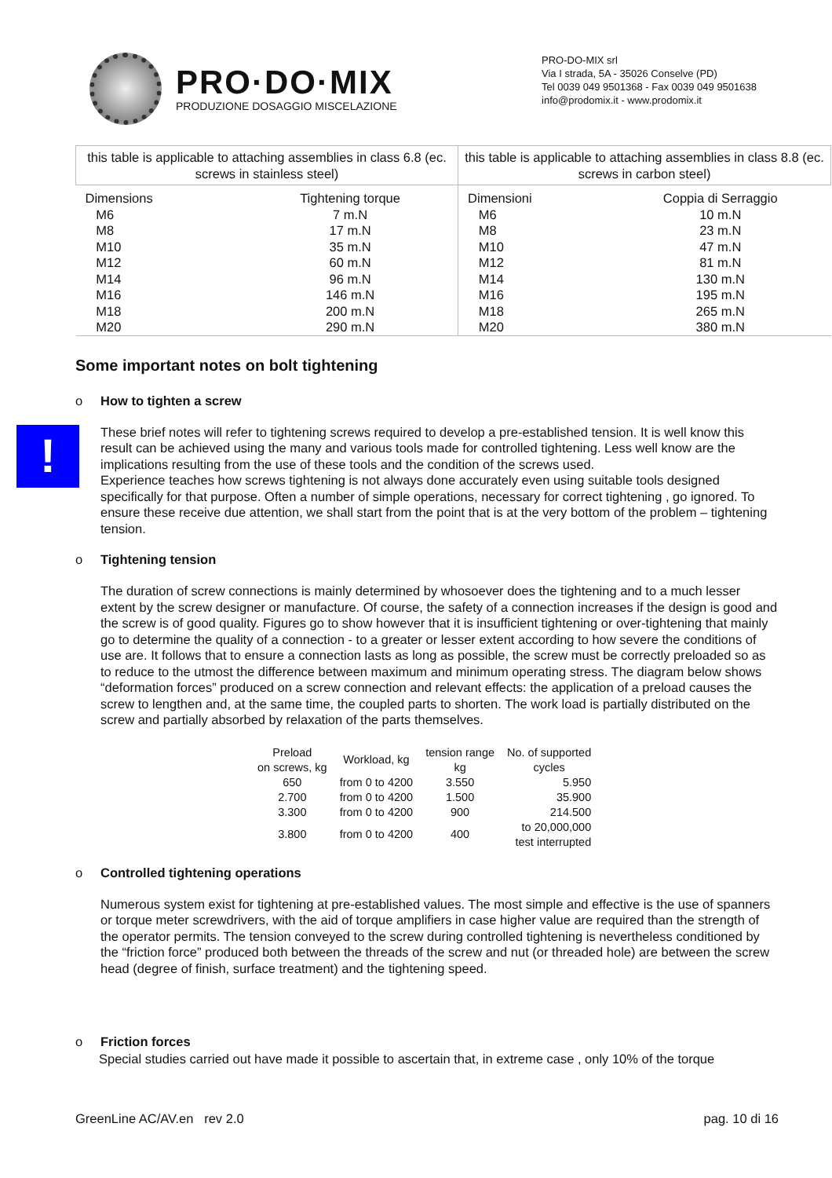PRO·DO·MIX
PRODUZIONE DOSAGGIO MISCELAZIONE
PRO-DO-MIX srl
Via I strada, 5A - 35026 Conselve (PD)
Tel 0039 049 9501368 - Fax 0039 049 9501638
info@prodomix.it - www.prodomix.it
| this table is applicable to attaching assemblies in class 6.8 (ec. screws in stainless steel) | | this table is applicable to attaching assemblies in class 8.8 (ec. screws in carbon steel) | |
| --- | --- | --- | --- |
| Dimensions | Tightening torque | Dimensioni | Coppia di Serraggio |
| M6 | 7 m.N | M6 | 10 m.N |
| M8 | 17 m.N | M8 | 23 m.N |
| M10 | 35 m.N | M10 | 47 m.N |
| M12 | 60 m.N | M12 | 81 m.N |
| M14 | 96 m.N | M14 | 130 m.N |
| M16 | 146 m.N | M16 | 195 m.N |
| M18 | 200 m.N | M18 | 265 m.N |
| M20 | 290 m.N | M20 | 380 m.N |
Some important notes on bolt tightening
o How to tighten a screw
!
These brief notes will refer to tightening screws required to develop a pre-established tension. It is well know this result can be achieved using the many and various tools made for controlled tightening. Less well know are the implications resulting from the use of these tools and the condition of the screws used.
Experience teaches how screws tightening is not always done accurately even using suitable tools designed specifically for that purpose. Often a number of simple operations, necessary for correct tightening , go ignored. To ensure these receive due attention, we shall start from the point that is at the very bottom of the problem – tightening tension.
o Tightening tension
The duration of screw connections is mainly determined by whosoever does the tightening and to a much lesser extent by the screw designer or manufacture. Of course, the safety of a connection increases if the design is good and the screw is of good quality. Figures go to show however that it is insufficient tightening or over-tightening that mainly go to determine the quality of a connection - to a greater or lesser extent according to how severe the conditions of use are. It follows that to ensure a connection lasts as long as possible, the screw must be correctly preloaded so as to reduce to the utmost the difference between maximum and minimum operating stress. The diagram below shows “deformation forces” produced on a screw connection and relevant effects: the application of a preload causes the screw to lengthen and, at the same time, the coupled parts to shorten. The work load is partially distributed on the screw and partially absorbed by relaxation of the parts themselves.
| Preload on screws, kg | Workload, kg | tension range kg | No. of supported cycles |
| 650 | from 0 to 4200 | 3.550 | 5.950 |
| 2.700 | from 0 to 4200 | 1.500 | 35.900 |
| 3.300 | from 0 to 4200 | 900 | 214.500 |
| 3.800 | from 0 to 4200 | 400 | to 20,000,000 test interrupted |
o Controlled tightening operations
Numerous system exist for tightening at pre-established values. The most simple and effective is the use of spanners or torque meter screwdrivers, with the aid of torque amplifiers in case higher value are required than the strength of the operator permits. The tension conveyed to the screw during controlled tightening is nevertheless conditioned by the “friction force” produced both between the threads of the screw and nut (or threaded hole) are between the screw head (degree of finish, surface treatment) and the tightening speed.
o Friction forces
Special studies carried out have made it possible to ascertain that, in extreme case , only 10% of the torque
GreenLine AC/AV.en rev 2.0 pag. 10 di 16